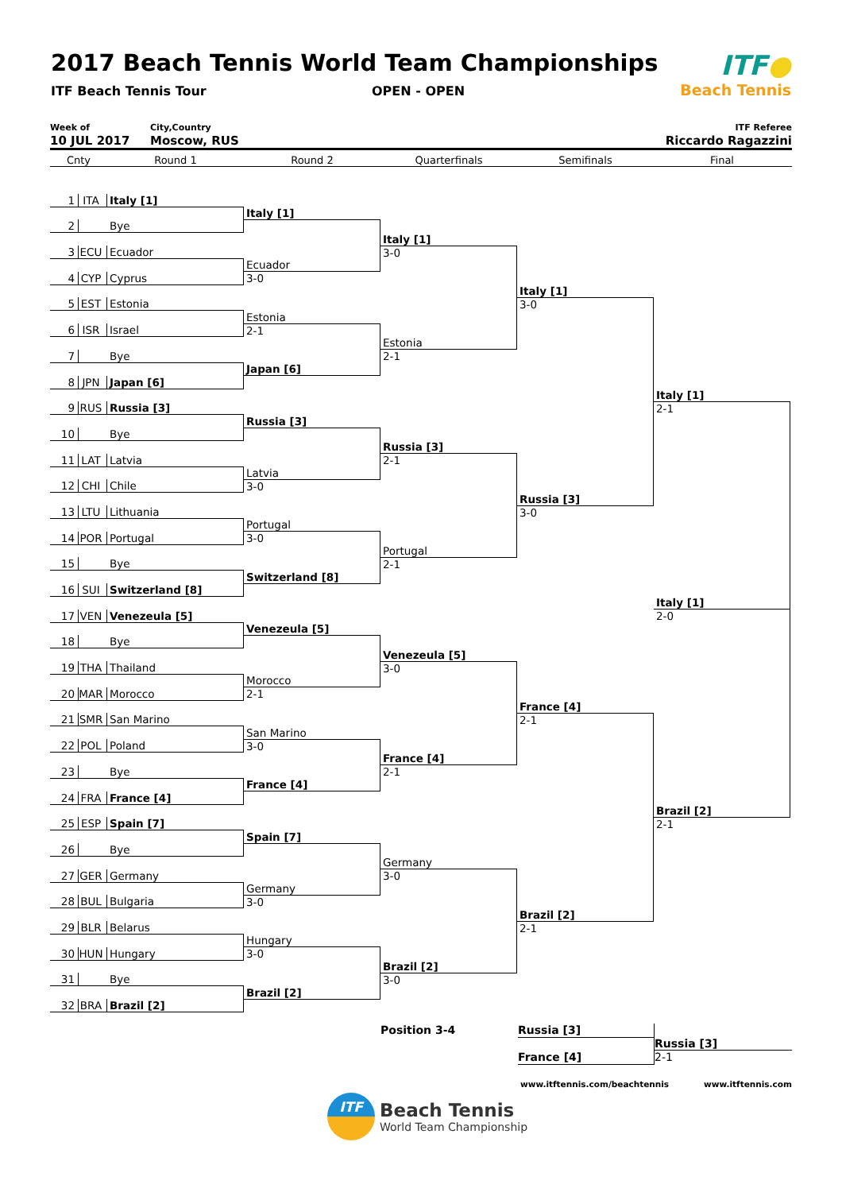2017 Beach Tennis World Team Championships
ITF Beach Tennis Tour OPEN - OPEN
ITF●
Beach Tennis
Week of
10 JUL 2017
City,Country
Moscow, RUS
ITF Referee
Riccardo Ragazzini
Cnty
Round 1
Round 2
Quarterfinals
Semifinals
Final
1 ITA Italy [1]
Italy [1]
2 Bye
Italy [1]
3-0
3 ECU Ecuador
Ecuador
3-0
4 CYP Cyprus
Italy [1]
3-0
5 EST Estonia
Estonia
2-1
6 ISR Israel
Estonia
2-1
7 Bye
Japan [6]
8 JPN Japan [6]
Italy [1]
2-1
9 RUS Russia [3]
Russia [3]
10 Bye
Russia [3]
2-1
11 LAT Latvia
Latvia
3-0
12 CHI Chile
Russia [3]
3-0
13 LTU Lithuania
Portugal
3-0
14 POR Portugal
Portugal
2-1
15 Bye
Switzerland [8]
16 SUI Switzerland [8]
Italy [1]
2-0
17 VEN Venezeula [5]
Venezeula [5]
18 Bye
Venezeula [5]
3-0
19 THA Thailand
Morocco
2-1
20 MAR Morocco
France [4]
2-1
21 SMR San Marino
San Marino
3-0
22 POL Poland
France [4]
2-1
23 Bye
France [4]
24 FRA France [4]
Brazil [2]
2-1
25 ESP Spain [7]
Spain [7]
26 Bye
Germany
3-0
27 GER Germany
Germany
3-0
28 BUL Bulgaria
Brazil [2]
2-1
29 BLR Belarus
Hungary
3-0
30 HUN Hungary
Brazil [2]
3-0
31 Bye
Brazil [2]
32 BRA Brazil [2]
Position 3-4
Russia [3]
France [4]
Russia [3]
2-1
www.itftennis.com/beachtennis www.itftennis.com
ITF
Beach Tennis
World Team Championship